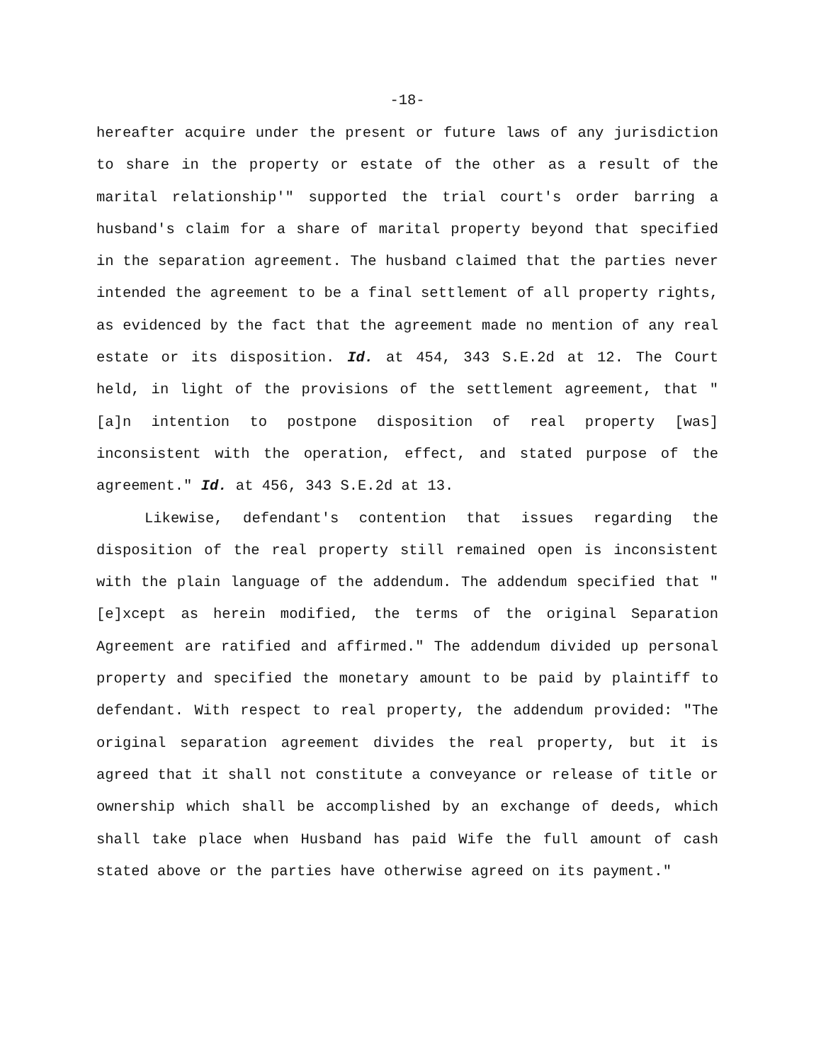-18-
hereafter acquire under the present or future laws of any jurisdiction to share in the property or estate of the other as a result of the marital relationship'" supported the trial court's order barring a husband's claim for a share of marital property beyond that specified in the separation agreement. The husband claimed that the parties never intended the agreement to be a final settlement of all property rights, as evidenced by the fact that the agreement made no mention of any real estate or its disposition. Id. at 454, 343 S.E.2d at 12. The Court held, in light of the provisions of the settlement agreement, that "[a]n intention to postpone disposition of real property [was] inconsistent with the operation, effect, and stated purpose of the agreement." Id. at 456, 343 S.E.2d at 13.
Likewise, defendant's contention that issues regarding the disposition of the real property still remained open is inconsistent with the plain language of the addendum. The addendum specified that "[e]xcept as herein modified, the terms of the original Separation Agreement are ratified and affirmed." The addendum divided up personal property and specified the monetary amount to be paid by plaintiff to defendant. With respect to real property, the addendum provided: "The original separation agreement divides the real property, but it is agreed that it shall not constitute a conveyance or release of title or ownership which shall be accomplished by an exchange of deeds, which shall take place when Husband has paid Wife the full amount of cash stated above or the parties have otherwise agreed on its payment."